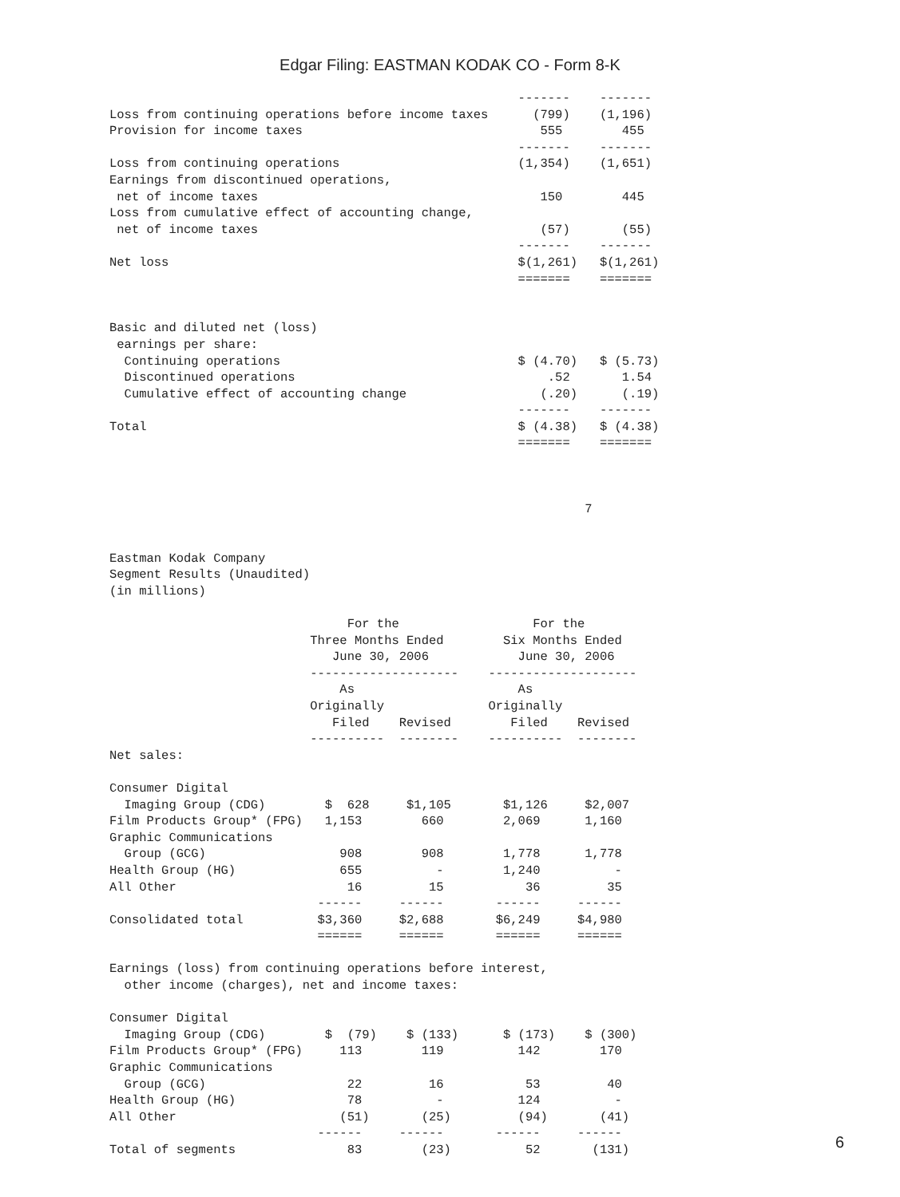Edgar Filing: EASTMAN KODAK CO - Form 8-K
                                                       -------    -------
Loss from continuing operations before income taxes      (799)    (1,196)
Provision for income taxes                                555        455
                                                       -------    -------
Loss from continuing operations                        (1,354)    (1,651)
Earnings from discontinued operations,
 net of income taxes                                      150        445
Loss from cumulative effect of accounting change,
 net of income taxes                                      (57)       (55)
                                                       -------    -------
Net loss                                               $(1,261)   $(1,261)
                                                       =======    =======


Basic and diluted net (loss)
 earnings per share:
  Continuing operations                                $ (4.70)   $ (5.73)
  Discontinued operations                                  .52       1.54
  Cumulative effect of accounting change                  (.20)      (.19)
                                                       -------    -------
Total                                                  $ (4.38)   $ (4.38)
                                                       =======    =======



                                                                7


Eastman Kodak Company
Segment Results (Unaudited)
(in millions)

                                For the                  For the
                           Three Months Ended        Six Months Ended
                              June 30, 2006            June 30, 2006
                           --------------------    --------------------
                               As                      As
                           Originally              Originally
                              Filed    Revised        Filed    Revised
                           ----------  --------    ----------  --------
Net sales:

Consumer Digital
  Imaging Group (CDG)        $  628     $1,105       $1,126     $2,007
Film Products Group* (FPG)   1,153        660        2,069      1,160
Graphic Communications
  Group (GCG)                  908        908        1,778      1,778
Health Group (HG)              655          -        1,240          -
All Other                       16         15           36         35
                            ------     ------       ------     ------
Consolidated total          $3,360     $2,688       $6,249     $4,980
                            ======     ======       ======     ======

Earnings (loss) from continuing operations before interest,
  other income (charges), net and income taxes:

Consumer Digital
  Imaging Group (CDG)        $  (79)    $ (133)      $ (173)    $ (300)
Film Products Group* (FPG)     113        119          142        170
Graphic Communications
  Group (GCG)                   22         16           53         40
Health Group (HG)               78          -          124          -
All Other                      (51)       (25)         (94)       (41)
                            ------     ------       ------     ------
Total of segments               83        (23)          52       (131)
6